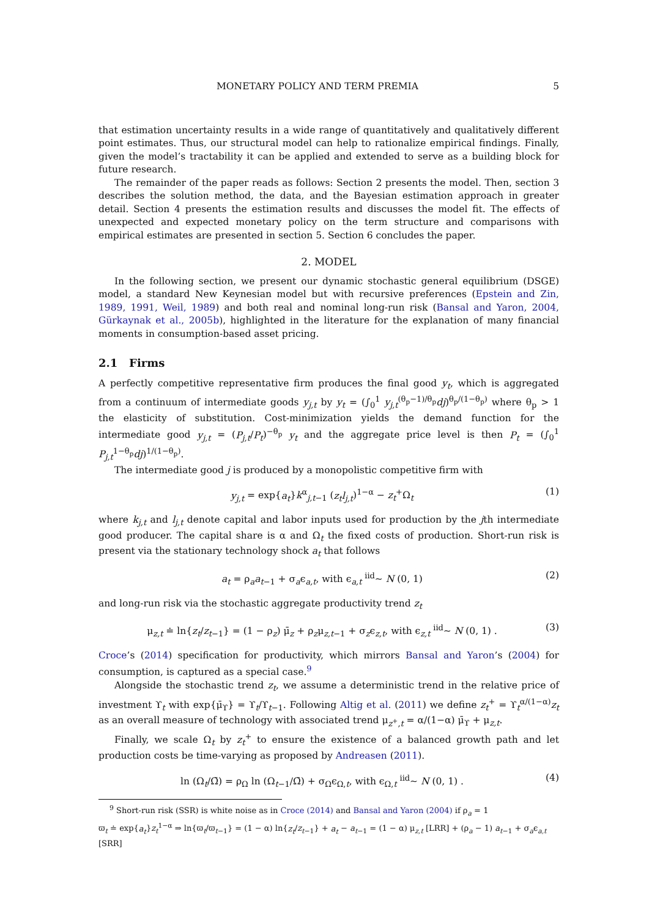MONETARY POLICY AND TERM PREMIA 5
that estimation uncertainty results in a wide range of quantitatively and qualitatively different point estimates. Thus, our structural model can help to rationalize empirical findings. Finally, given the model’s tractability it can be applied and extended to serve as a building block for future research.
The remainder of the paper reads as follows: Section 2 presents the model. Then, section 3 describes the solution method, the data, and the Bayesian estimation approach in greater detail. Section 4 presents the estimation results and discusses the model fit. The effects of unexpected and expected monetary policy on the term structure and comparisons with empirical estimates are presented in section 5. Section 6 concludes the paper.
2. MODEL
In the following section, we present our dynamic stochastic general equilibrium (DSGE) model, a standard New Keynesian model but with recursive preferences (Epstein and Zin, 1989, 1991, Weil, 1989) and both real and nominal long-run risk (Bansal and Yaron, 2004, Gürkaynak et al., 2005b), highlighted in the literature for the explanation of many financial moments in consumption-based asset pricing.
2.1 Firms
A perfectly competitive representative firm produces the final good y<sub>t</sub>, which is aggregated from a continuum of intermediate goods y<sub>j,t</sub> by y<sub>t</sub> = (∫<sub>0</sub><sup>1</sup> y<sub>j,t</sub><sup>(θ<sub>p</sub>−1)/θ<sub>p</sub></sup>dj)<sup>θ<sub>p</sub>/(1−θ<sub>p</sub>)</sup> where θ<sub>p</sub> > 1 the elasticity of substitution. Cost-minimization yields the demand function for the intermediate good y<sub>j,t</sub> = (P<sub>j,t</sub>/P<sub>t</sub>)<sup>−θ<sub>p</sub></sup> y<sub>t</sub> and the aggregate price level is then P<sub>t</sub> = (∫<sub>0</sub><sup>1</sup> P<sub>j,t</sub><sup>1−θ<sub>p</sub></sup>dj)<sup>1/(1−θ<sub>p</sub>)</sup>.
The intermediate good j is produced by a monopolistic competitive firm with
y<sub>j,t</sub> = exp{a<sub>t</sub>}k<sup>α</sup><sub>j,t−1</sub> (z<sub>t</sub>l<sub>j,t</sub>)<sup>1−α</sup> − z<sub>t</sub><sup>+</sup>Ω<sub>t</sub> (1)
where k<sub>j,t</sub> and l<sub>j,t</sub> denote capital and labor inputs used for production by the jth intermediate good producer. The capital share is α and Ω<sub>t</sub> the fixed costs of production. Short-run risk is present via the stationary technology shock a<sub>t</sub> that follows
a<sub>t</sub> = ρ<sub>a</sub>a<sub>t−1</sub> + σ<sub>a</sub>ϵ<sub>a,t</sub>, with ϵ<sub>a,t</sub> <sup>iid</sup>∼ N (0, 1) (2)
and long-run risk via the stochastic aggregate productivity trend z<sub>t</sub>
μ<sub>z,t</sub> ≐ ln{z<sub>t</sub>/z<sub>t−1</sub>} = (1 − ρ<sub>z</sub>) μ̄<sub>z</sub> + ρ<sub>z</sub>μ<sub>z,t−1</sub> + σ<sub>z</sub>ϵ<sub>z,t</sub>, with ϵ<sub>z,t</sub> <sup>iid</sup>∼ N (0, 1) . (3)
Croce’s (2014) specification for productivity, which mirrors Bansal and Yaron’s (2004) for consumption, is captured as a special case.<sup>9</sup>
Alongside the stochastic trend z<sub>t</sub>, we assume a deterministic trend in the relative price of investment ϒ<sub>t</sub> with exp{μ̄<sub>ϒ</sub>} = ϒ<sub>t</sub>/ϒ<sub>t−1</sub>. Following Altig et al. (2011) we define z<sub>t</sub><sup>+</sup> = ϒ<sub>t</sub><sup>α/(1−α)</sup>z<sub>t</sub> as an overall measure of technology with associated trend μ<sub>z<sup>+</sup>,t</sub> = α/(1−α) μ̄<sub>ϒ</sub> + μ<sub>z,t</sub>.
Finally, we scale Ω<sub>t</sub> by z<sub>t</sub><sup>+</sup> to ensure the existence of a balanced growth path and let production costs be time-varying as proposed by Andreasen (2011).
ln (Ω<sub>t</sub>/Ω̄) = ρ<sub>Ω</sub> ln (Ω<sub>t−1</sub>/Ω̄) + σ<sub>Ω</sub>ϵ<sub>Ω,t</sub>, with ϵ<sub>Ω,t</sub> <sup>iid</sup>∼ N (0, 1) . (4)
<sup>9</sup> Short-run risk (SSR) is white noise as in Croce (2014) and Bansal and Yaron (2004) if ρ<sub>a</sub> = 1
ϖ<sub>t</sub> ≐ exp{a<sub>t</sub>}z<sub>t</sub><sup>1−α</sup> ⇒ ln{ϖ<sub>t</sub>/ϖ<sub>t−1</sub>} = (1 − α) ln{z<sub>t</sub>/z<sub>t−1</sub>} + a<sub>t</sub> − a<sub>t−1</sub> = (1 − α) μ<sub>z,t</sub> [LRR] + (ρ<sub>a</sub> − 1) a<sub>t−1</sub> + σ<sub>a</sub>ϵ<sub>a,t</sub> [SRR]